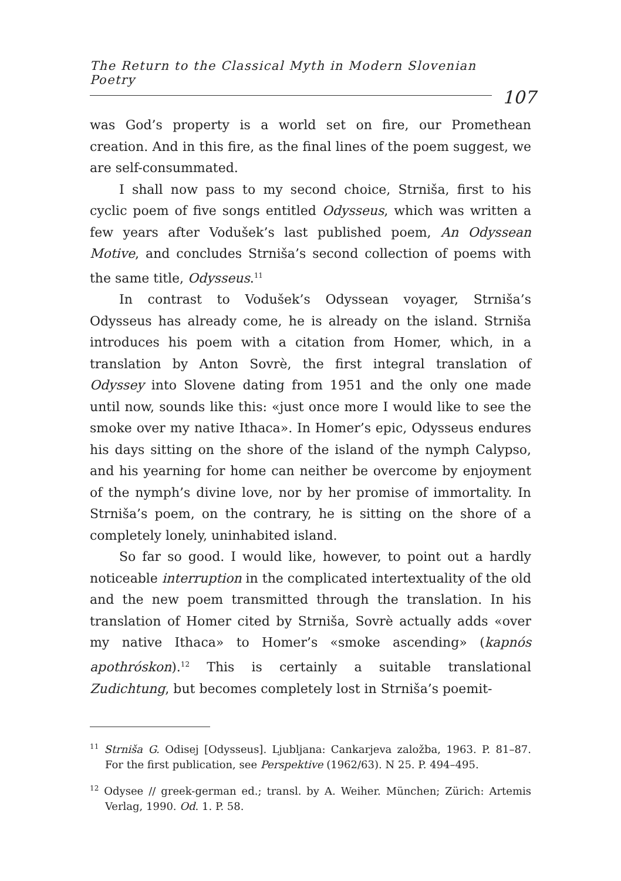The Return to the Classical Myth in Modern Slovenian Poetry
107
was God’s property is a world set on fire, our Promethean creation. And in this fire, as the final lines of the poem suggest, we are self-consummated.
I shall now pass to my second choice, Strniša, first to his cyclic poem of five songs entitled Odysseus, which was written a few years after Vodušek’s last published poem, An Odyssean Motive, and concludes Strniša’s second collection of poems with the same title, Odysseus.<sup>11</sup>
In contrast to Vodušek’s Odyssean voyager, Strniša’s Odysseus has already come, he is already on the island. Strniša introduces his poem with a citation from Homer, which, in a translation by Anton Sovrè, the first integral translation of Odyssey into Slovene dating from 1951 and the only one made until now, sounds like this: «just once more I would like to see the smoke over my native Ithaca». In Homer’s epic, Odysseus endures his days sitting on the shore of the island of the nymph Calypso, and his yearning for home can neither be overcome by enjoyment of the nymph’s divine love, nor by her promise of immortality. In Strniša’s poem, on the contrary, he is sitting on the shore of a completely lonely, uninhabited island.
So far so good. I would like, however, to point out a hardly noticeable interruption in the complicated intertextuality of the old and the new poem transmitted through the translation. In his translation of Homer cited by Strniša, Sovrè actually adds «over my native Ithaca» to Homer’s «smoke ascending» (kapnós apothróskon).<sup>12</sup> This is certainly a suitable translational Zudichtung, but becomes completely lost in Strniša’s poemit-
<sup>11</sup> Strniša G. Odisej [Odysseus]. Ljubljana: Cankarjeva založba, 1963. P. 81–87. For the first publication, see Perspektive (1962/63). N 25. P. 494–495.
<sup>12</sup> Odysee // greek-german ed.; transl. by A. Weiher. München; Zürich: Artemis Verlag, 1990. Od. 1. P. 58.